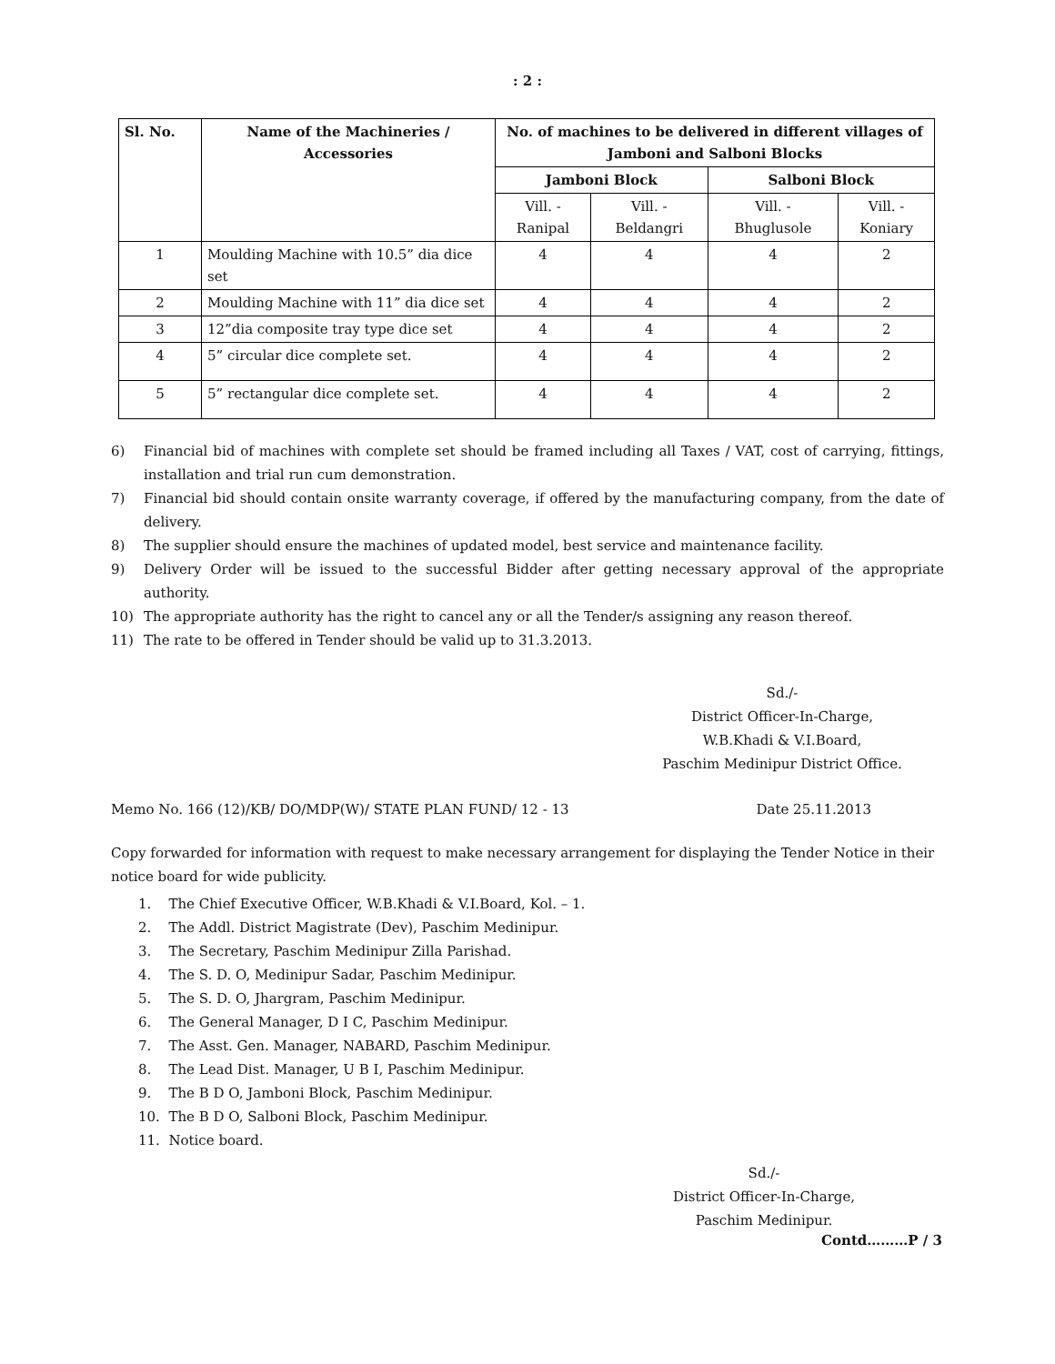: 2 :
| Sl. No. | Name of the Machineries / Accessories | No. of machines to be delivered in different villages of Jamboni and Salboni Blocks | | | |
| --- | --- | --- | --- | --- | --- |
| | | Jamboni Block | | Salboni Block | |
| | | Vill. - Ranipal | Vill. - Beldangri | Vill. - Bhuglusole | Vill. - Koniary |
| 1 | Moulding Machine with 10.5” dia dice set | 4 | 4 | 4 | 2 |
| 2 | Moulding Machine with 11” dia dice set | 4 | 4 | 4 | 2 |
| 3 | 12”dia composite tray type dice set | 4 | 4 | 4 | 2 |
| 4 | 5” circular dice complete set. | 4 | 4 | 4 | 2 |
| 5 | 5” rectangular dice complete set. | 4 | 4 | 4 | 2 |
6) Financial bid of machines with complete set should be framed including all Taxes / VAT, cost of carrying, fittings, installation and trial run cum demonstration.
7) Financial bid should contain onsite warranty coverage, if offered by the manufacturing company, from the date of delivery.
8) The supplier should ensure the machines of updated model, best service and maintenance facility.
9) Delivery Order will be issued to the successful Bidder after getting necessary approval of the appropriate authority.
10) The appropriate authority has the right to cancel any or all the Tender/s assigning any reason thereof.
11) The rate to be offered in Tender should be valid up to 31.3.2013.
Sd./-
District Officer-In-Charge,
W.B.Khadi & V.I.Board,
Paschim Medinipur District Office.
Memo No. 166 (12)/KB/ DO/MDP(W)/ STATE PLAN FUND/ 12 - 13 Date 25.11.2013
Copy forwarded for information with request to make necessary arrangement for displaying the Tender Notice in their notice board for wide publicity.
1. The Chief Executive Officer, W.B.Khadi & V.I.Board, Kol. – 1.
2. The Addl. District Magistrate (Dev), Paschim Medinipur.
3. The Secretary, Paschim Medinipur Zilla Parishad.
4. The S. D. O, Medinipur Sadar, Paschim Medinipur.
5. The S. D. O, Jhargram, Paschim Medinipur.
6. The General Manager, D I C, Paschim Medinipur.
7. The Asst. Gen. Manager, NABARD, Paschim Medinipur.
8. The Lead Dist. Manager, U B I, Paschim Medinipur.
9. The B D O, Jamboni Block, Paschim Medinipur.
10. The B D O, Salboni Block, Paschim Medinipur.
11. Notice board.
Sd./-
District Officer-In-Charge,
Paschim Medinipur.
Contd………P / 3